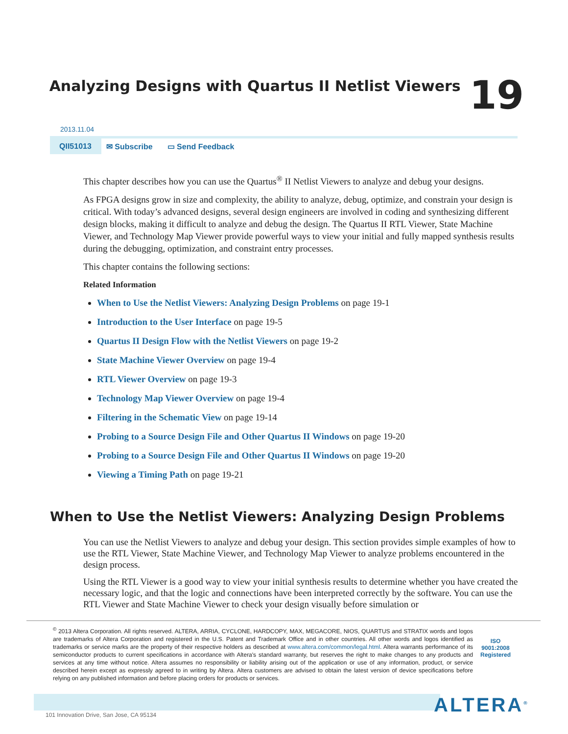Analyzing Designs with Quartus II Netlist Viewers
19
2013.11.04
QII51013 ✉ Subscribe ▭ Send Feedback
This chapter describes how you can use the Quartus<sup>®</sup> II Netlist Viewers to analyze and debug your designs.
As FPGA designs grow in size and complexity, the ability to analyze, debug, optimize, and constrain your design is critical. With today’s advanced designs, several design engineers are involved in coding and synthesizing different design blocks, making it difficult to analyze and debug the design. The Quartus II RTL Viewer, State Machine Viewer, and Technology Map Viewer provide powerful ways to view your initial and fully mapped synthesis results during the debugging, optimization, and constraint entry processes.
This chapter contains the following sections:
Related Information
When to Use the Netlist Viewers: Analyzing Design Problems on page 19-1
Introduction to the User Interface on page 19-5
Quartus II Design Flow with the Netlist Viewers on page 19-2
State Machine Viewer Overview on page 19-4
RTL Viewer Overview on page 19-3
Technology Map Viewer Overview on page 19-4
Filtering in the Schematic View on page 19-14
Probing to a Source Design File and Other Quartus II Windows on page 19-20
Probing to a Source Design File and Other Quartus II Windows on page 19-20
Viewing a Timing Path on page 19-21
When to Use the Netlist Viewers: Analyzing Design Problems
You can use the Netlist Viewers to analyze and debug your design. This section provides simple examples of how to use the RTL Viewer, State Machine Viewer, and Technology Map Viewer to analyze problems encountered in the design process.
Using the RTL Viewer is a good way to view your initial synthesis results to determine whether you have created the necessary logic, and that the logic and connections have been interpreted correctly by the software. You can use the RTL Viewer and State Machine Viewer to check your design visually before simulation or
<sup>©</sup> 2013 Altera Corporation. All rights reserved. ALTERA, ARRIA, CYCLONE, HARDCOPY, MAX, MEGACORE, NIOS, QUARTUS and STRATIX words and logos are trademarks of Altera Corporation and registered in the U.S. Patent and Trademark Office and in other countries. All other words and logos identified as trademarks or service marks are the property of their respective holders as described at www.altera.com/common/legal.html. Altera warrants performance of its semiconductor products to current specifications in accordance with Altera's standard warranty, but reserves the right to make changes to any products and services at any time without notice. Altera assumes no responsibility or liability arising out of the application or use of any information, product, or service described herein except as expressly agreed to in writing by Altera. Altera customers are advised to obtain the latest version of device specifications before relying on any published information and before placing orders for products or services.
ISO
9001:2008
Registered
ALTERA<sup>®</sup>
101 Innovation Drive, San Jose, CA 95134